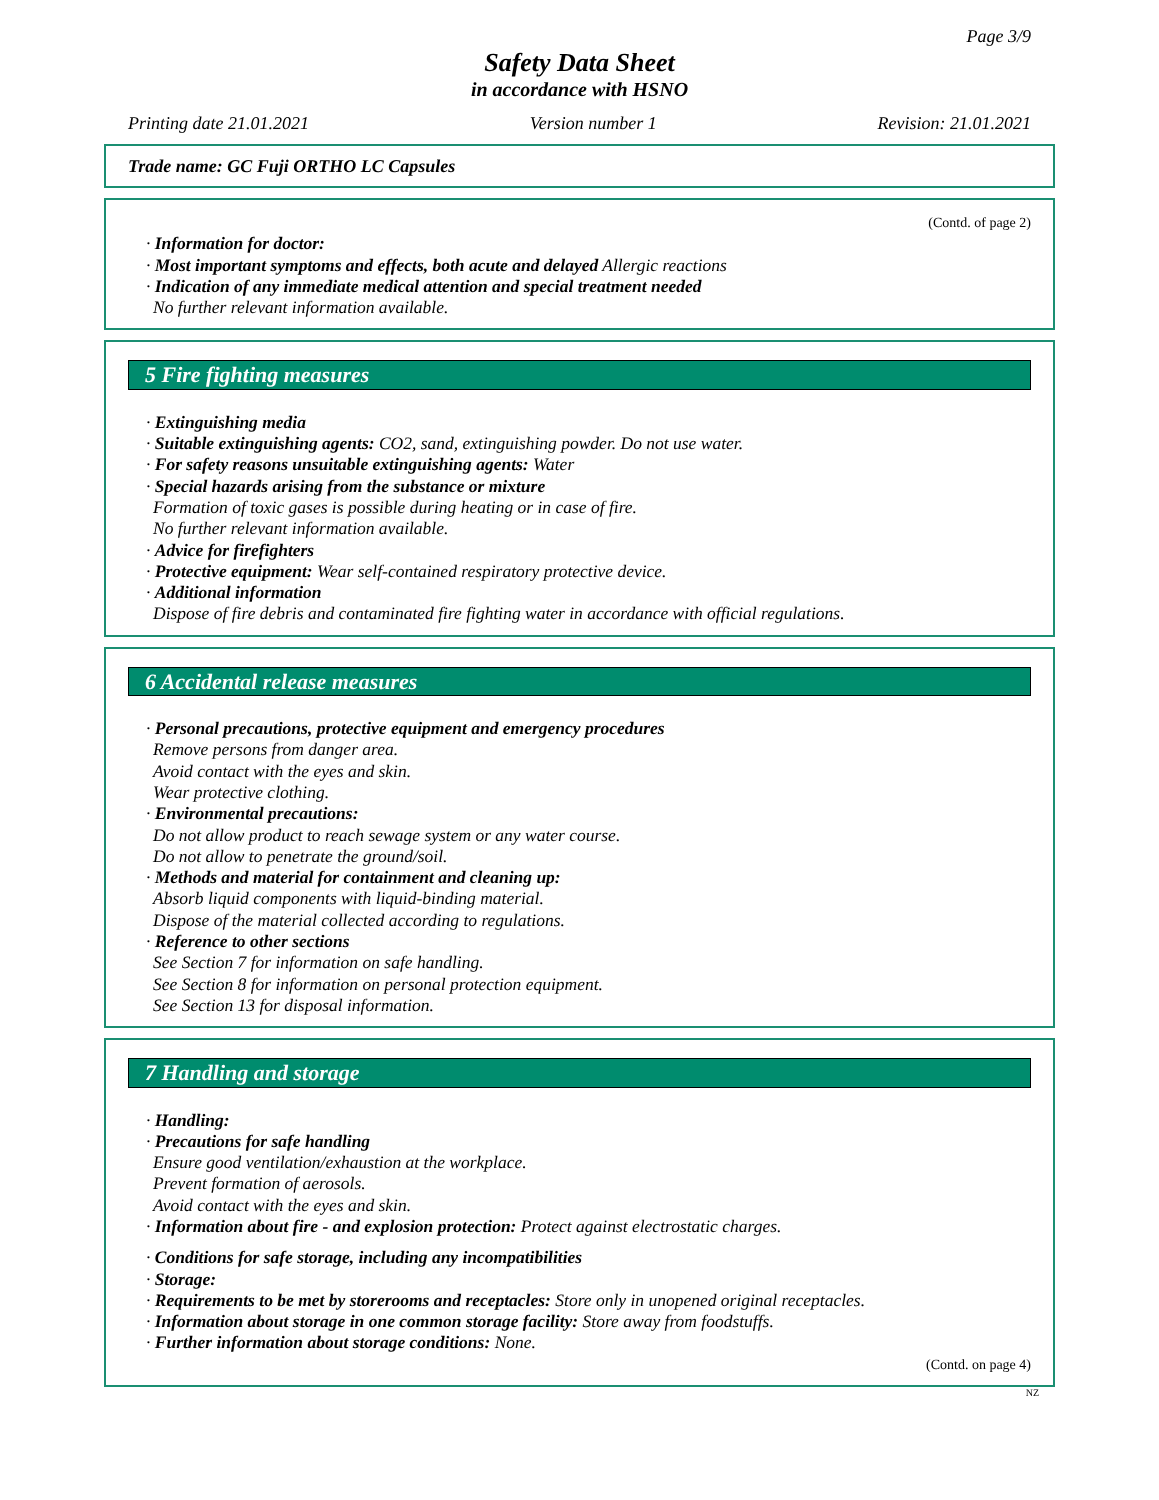Page 3/9
Safety Data Sheet
in accordance with HSNO
Printing date 21.01.2021 Version number 1 Revision: 21.01.2021
Trade name: GC Fuji ORTHO LC Capsules
(Contd. of page 2)
· Information for doctor:
· Most important symptoms and effects, both acute and delayed Allergic reactions
· Indication of any immediate medical attention and special treatment needed
No further relevant information available.
5 Fire fighting measures
· Extinguishing media
· Suitable extinguishing agents: CO2, sand, extinguishing powder. Do not use water.
· For safety reasons unsuitable extinguishing agents: Water
· Special hazards arising from the substance or mixture
Formation of toxic gases is possible during heating or in case of fire.
No further relevant information available.
· Advice for firefighters
· Protective equipment: Wear self-contained respiratory protective device.
· Additional information
Dispose of fire debris and contaminated fire fighting water in accordance with official regulations.
6 Accidental release measures
· Personal precautions, protective equipment and emergency procedures
Remove persons from danger area.
Avoid contact with the eyes and skin.
Wear protective clothing.
· Environmental precautions:
Do not allow product to reach sewage system or any water course.
Do not allow to penetrate the ground/soil.
· Methods and material for containment and cleaning up:
Absorb liquid components with liquid-binding material.
Dispose of the material collected according to regulations.
· Reference to other sections
See Section 7 for information on safe handling.
See Section 8 for information on personal protection equipment.
See Section 13 for disposal information.
7 Handling and storage
· Handling:
· Precautions for safe handling
Ensure good ventilation/exhaustion at the workplace.
Prevent formation of aerosols.
Avoid contact with the eyes and skin.
· Information about fire - and explosion protection: Protect against electrostatic charges.
· Conditions for safe storage, including any incompatibilities
· Storage:
· Requirements to be met by storerooms and receptacles: Store only in unopened original receptacles.
· Information about storage in one common storage facility: Store away from foodstuffs.
· Further information about storage conditions: None.
(Contd. on page 4)
NZ